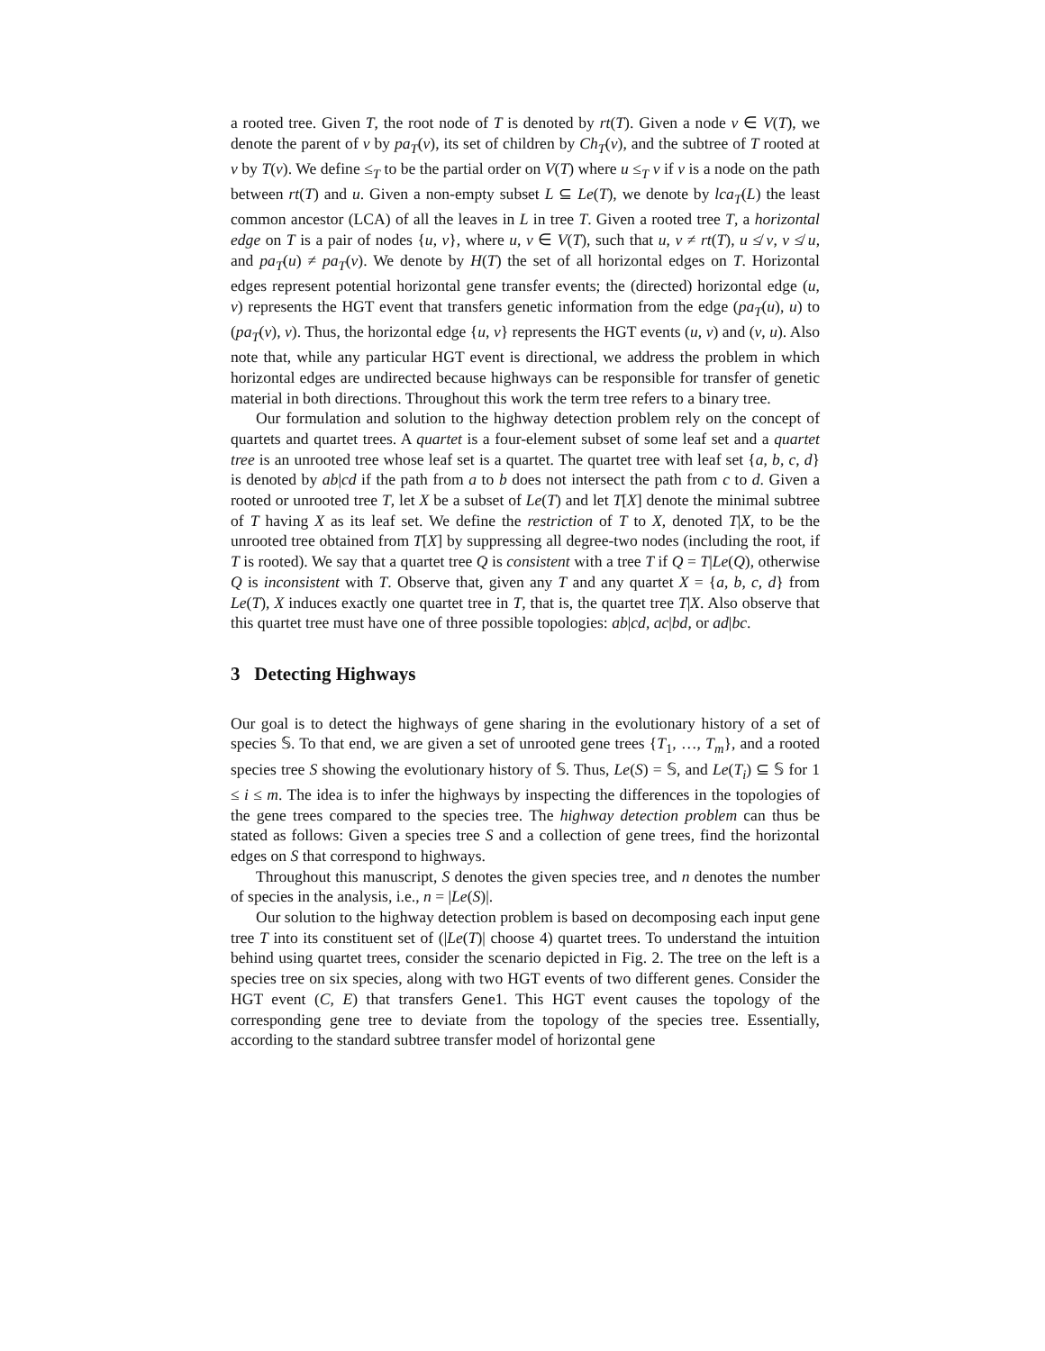a rooted tree. Given T, the root node of T is denoted by rt(T). Given a node v ∈ V(T), we denote the parent of v by pa<sub>T</sub>(v), its set of children by Ch<sub>T</sub>(v), and the subtree of T rooted at v by T(v). We define ≤<sub>T</sub> to be the partial order on V(T) where u ≤<sub>T</sub> v if v is a node on the path between rt(T) and u. Given a non-empty subset L ⊆ Le(T), we denote by lca<sub>T</sub>(L) the least common ancestor (LCA) of all the leaves in L in tree T. Given a rooted tree T, a horizontal edge on T is a pair of nodes {u, v}, where u, v ∈ V(T), such that u, v ≠ rt(T), u ≰ v, v ≰ u, and pa<sub>T</sub>(u) ≠ pa<sub>T</sub>(v). We denote by H(T) the set of all horizontal edges on T. Horizontal edges represent potential horizontal gene transfer events; the (directed) horizontal edge (u, v) represents the HGT event that transfers genetic information from the edge (pa<sub>T</sub>(u), u) to (pa<sub>T</sub>(v), v). Thus, the horizontal edge {u, v} represents the HGT events (u, v) and (v, u). Also note that, while any particular HGT event is directional, we address the problem in which horizontal edges are undirected because highways can be responsible for transfer of genetic material in both directions. Throughout this work the term tree refers to a binary tree.
Our formulation and solution to the highway detection problem rely on the concept of quartets and quartet trees. A quartet is a four-element subset of some leaf set and a quartet tree is an unrooted tree whose leaf set is a quartet. The quartet tree with leaf set {a, b, c, d} is denoted by ab|cd if the path from a to b does not intersect the path from c to d. Given a rooted or unrooted tree T, let X be a subset of Le(T) and let T[X] denote the minimal subtree of T having X as its leaf set. We define the restriction of T to X, denoted T|X, to be the unrooted tree obtained from T[X] by suppressing all degree-two nodes (including the root, if T is rooted). We say that a quartet tree Q is consistent with a tree T if Q = T|Le(Q), otherwise Q is inconsistent with T. Observe that, given any T and any quartet X = {a, b, c, d} from Le(T), X induces exactly one quartet tree in T, that is, the quartet tree T|X. Also observe that this quartet tree must have one of three possible topologies: ab|cd, ac|bd, or ad|bc.
3 Detecting Highways
Our goal is to detect the highways of gene sharing in the evolutionary history of a set of species 𝕊. To that end, we are given a set of unrooted gene trees {T<sub>1</sub>, …, T<sub>m</sub>}, and a rooted species tree S showing the evolutionary history of 𝕊. Thus, Le(S) = 𝕊, and Le(T<sub>i</sub>) ⊆ 𝕊 for 1 ≤ i ≤ m. The idea is to infer the highways by inspecting the differences in the topologies of the gene trees compared to the species tree. The highway detection problem can thus be stated as follows: Given a species tree S and a collection of gene trees, find the horizontal edges on S that correspond to highways.
Throughout this manuscript, S denotes the given species tree, and n denotes the number of species in the analysis, i.e., n = |Le(S)|.
Our solution to the highway detection problem is based on decomposing each input gene tree T into its constituent set of (|Le(T)| choose 4) quartet trees. To understand the intuition behind using quartet trees, consider the scenario depicted in Fig. 2. The tree on the left is a species tree on six species, along with two HGT events of two different genes. Consider the HGT event (C, E) that transfers Gene1. This HGT event causes the topology of the corresponding gene tree to deviate from the topology of the species tree. Essentially, according to the standard subtree transfer model of horizontal gene